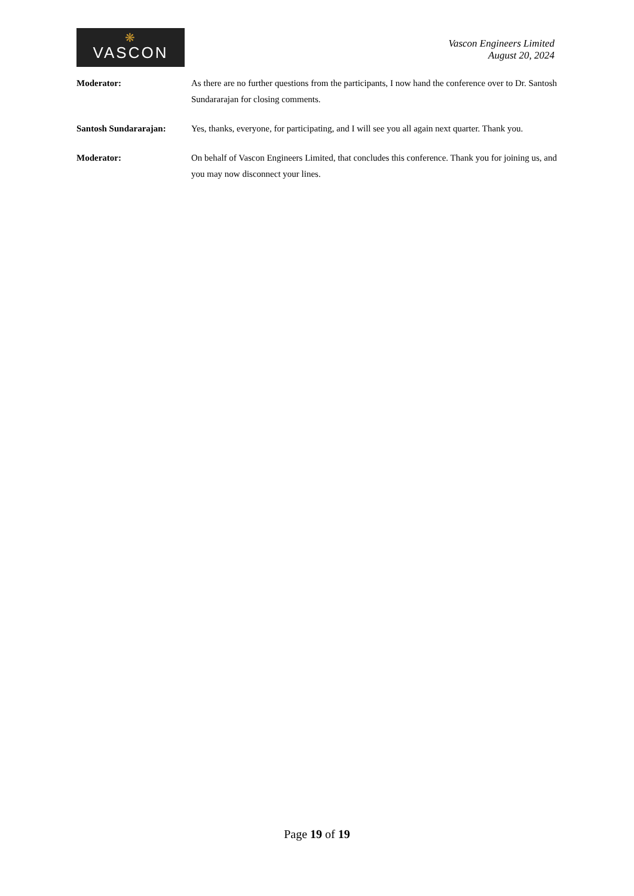❋
VASCON
Vascon Engineers Limited
August 20, 2024
Moderator: As there are no further questions from the participants, I now hand the conference over to Dr. Santosh Sundararajan for closing comments.
Santosh Sundararajan: Yes, thanks, everyone, for participating, and I will see you all again next quarter. Thank you.
Moderator: On behalf of Vascon Engineers Limited, that concludes this conference. Thank you for joining us, and you may now disconnect your lines.
Page 19 of 19